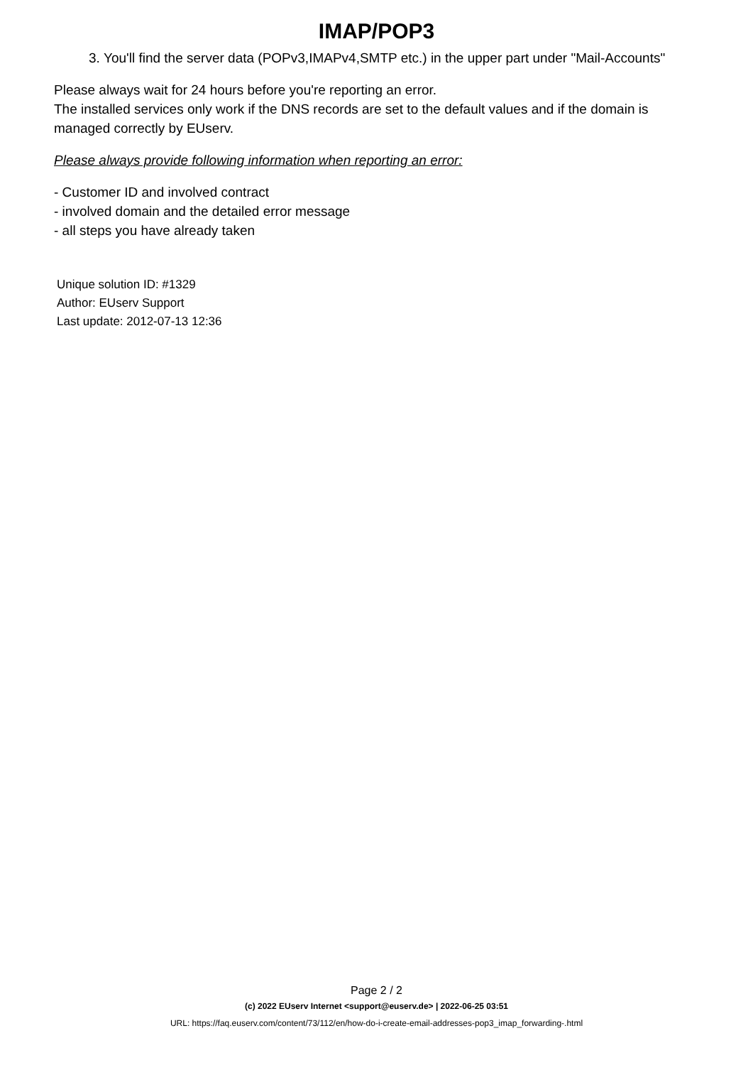IMAP/POP3
3. You'll find the server data (POPv3,IMAPv4,SMTP etc.) in the upper part under "Mail-Accounts"
Please always wait for 24 hours before you're reporting an error.
The installed services only work if the DNS records are set to the default values and if the domain is managed correctly by EUserv.
Please always provide following information when reporting an error:
- Customer ID and involved contract
- involved domain and the detailed error message
- all steps you have already taken
Unique solution ID: #1329
Author: EUserv Support
Last update: 2012-07-13 12:36
Page 2 / 2
(c) 2022 EUserv Internet <support@euserv.de> | 2022-06-25 03:51
URL: https://faq.euserv.com/content/73/112/en/how-do-i-create-email-addresses-pop3_imap_forwarding-.html